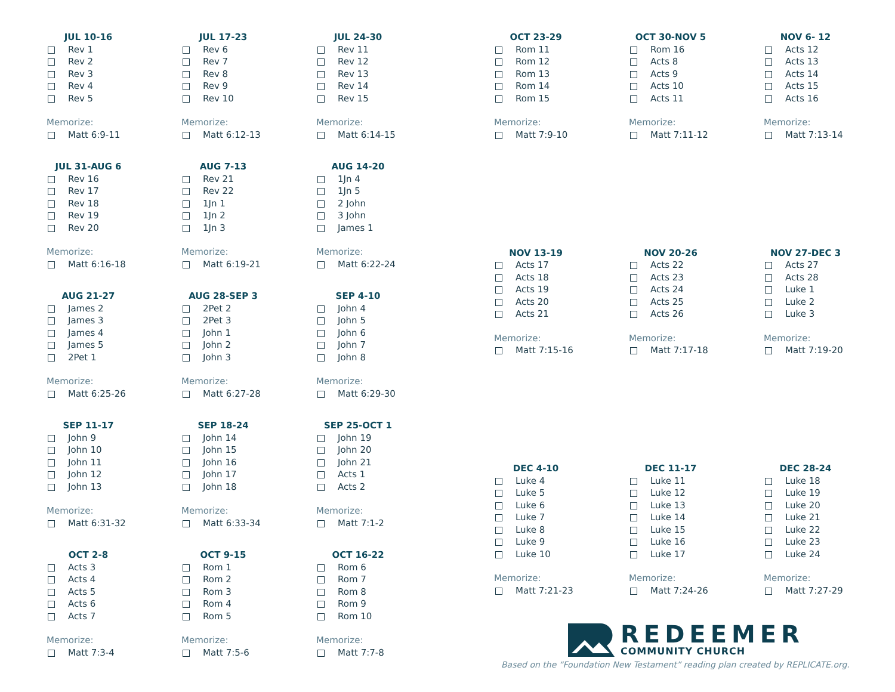JUL 10-16
Rev 1
Rev 2
Rev 3
Rev 4
Rev 5
Memorize:
Matt 6:9-11
JUL 17-23
Rev 6
Rev 7
Rev 8
Rev 9
Rev 10
Memorize:
Matt 6:12-13
JUL 24-30
Rev 11
Rev 12
Rev 13
Rev 14
Rev 15
Memorize:
Matt 6:14-15
JUL 31-AUG 6
Rev 16
Rev 17
Rev 18
Rev 19
Rev 20
Memorize:
Matt 6:16-18
AUG 7-13
Rev 21
Rev 22
1Jn 1
1Jn 2
1Jn 3
Memorize:
Matt 6:19-21
AUG 14-20
1Jn 4
1Jn 5
2 John
3 John
James 1
Memorize:
Matt 6:22-24
AUG 21-27
James 2
James 3
James 4
James 5
2Pet 1
Memorize:
Matt 6:25-26
AUG 28-SEP 3
2Pet 2
2Pet 3
John 1
John 2
John 3
Memorize:
Matt 6:27-28
SEP 4-10
John 4
John 5
John 6
John 7
John 8
Memorize:
Matt 6:29-30
SEP 11-17
John 9
John 10
John 11
John 12
John 13
Memorize:
Matt 6:31-32
SEP 18-24
John 14
John 15
John 16
John 17
John 18
Memorize:
Matt 6:33-34
SEP 25-OCT 1
John 19
John 20
John 21
Acts 1
Acts 2
Memorize:
Matt 7:1-2
OCT 2-8
Acts 3
Acts 4
Acts 5
Acts 6
Acts 7
Memorize:
Matt 7:3-4
OCT 9-15
Rom 1
Rom 2
Rom 3
Rom 4
Rom 5
Memorize:
Matt 7:5-6
OCT 16-22
Rom 6
Rom 7
Rom 8
Rom 9
Rom 10
Memorize:
Matt 7:7-8
OCT 23-29
Rom 11
Rom 12
Rom 13
Rom 14
Rom 15
Memorize:
Matt 7:9-10
OCT 30-NOV 5
Rom 16
Acts 8
Acts 9
Acts 10
Acts 11
Memorize:
Matt 7:11-12
NOV 6- 12
Acts 12
Acts 13
Acts 14
Acts 15
Acts 16
Memorize:
Matt 7:13-14
NOV 13-19
Acts 17
Acts 18
Acts 19
Acts 20
Acts 21
Memorize:
Matt 7:15-16
NOV 20-26
Acts 22
Acts 23
Acts 24
Acts 25
Acts 26
Memorize:
Matt 7:17-18
NOV 27-DEC 3
Acts 27
Acts 28
Luke 1
Luke 2
Luke 3
Memorize:
Matt 7:19-20
DEC 4-10
Luke 4
Luke 5
Luke 6
Luke 7
Luke 8
Luke 9
Luke 10
Memorize:
Matt 7:21-23
DEC 11-17
Luke 11
Luke 12
Luke 13
Luke 14
Luke 15
Luke 16
Luke 17
Memorize:
Matt 7:24-26
DEC 28-24
Luke 18
Luke 19
Luke 20
Luke 21
Luke 22
Luke 23
Luke 24
Memorize:
Matt 7:27-29
REDEEMER
COMMUNITY CHURCH
Based on the “Foundation New Testament” reading plan created by REPLICATE.org.